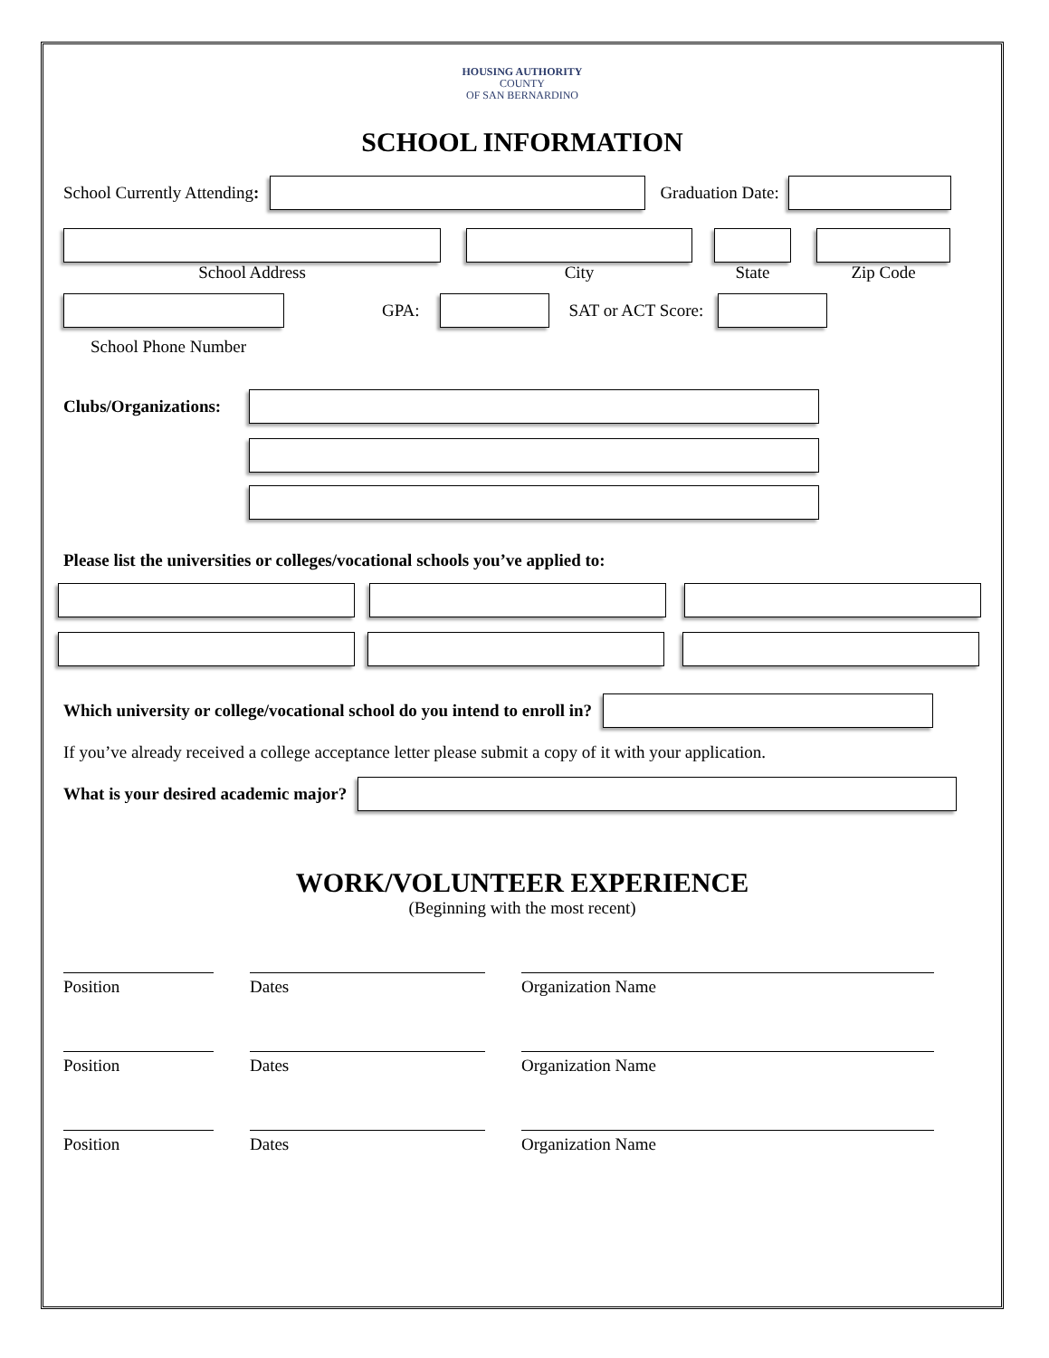HOUSING AUTHORITY
COUNTY
OF SAN BERNARDINO
SCHOOL INFORMATION
School Currently Attending: Graduation Date:
School Address City State Zip Code
GPA: SAT or ACT Score:
School Phone Number
Clubs/Organizations:
Please list the universities or colleges/vocational schools you’ve applied to:
Which university or college/vocational school do you intend to enroll in?
If you’ve already received a college acceptance letter please submit a copy of it with your application.
What is your desired academic major?
WORK/VOLUNTEER EXPERIENCE
(Beginning with the most recent)
Position Dates Organization Name
Position Dates Organization Name
Position Dates Organization Name